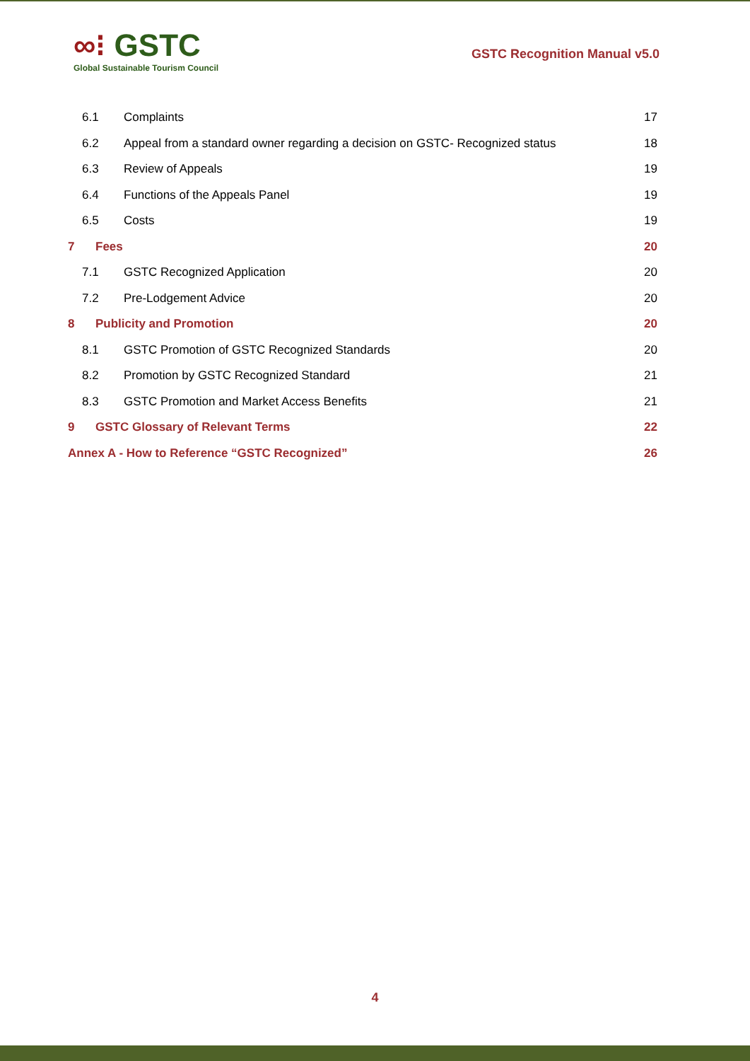∞⁝ GSTC
Global Sustainable Tourism Council
GSTC Recognition Manual v5.0
6.1 Complaints 17
6.2 Appeal from a standard owner regarding a decision on GSTC- Recognized status 18
6.3 Review of Appeals 19
6.4 Functions of the Appeals Panel 19
6.5 Costs 19
7 Fees 20
7.1 GSTC Recognized Application 20
7.2 Pre-Lodgement Advice 20
8 Publicity and Promotion 20
8.1 GSTC Promotion of GSTC Recognized Standards 20
8.2 Promotion by GSTC Recognized Standard 21
8.3 GSTC Promotion and Market Access Benefits 21
9 GSTC Glossary of Relevant Terms 22
Annex A - How to Reference “GSTC Recognized” 26
4